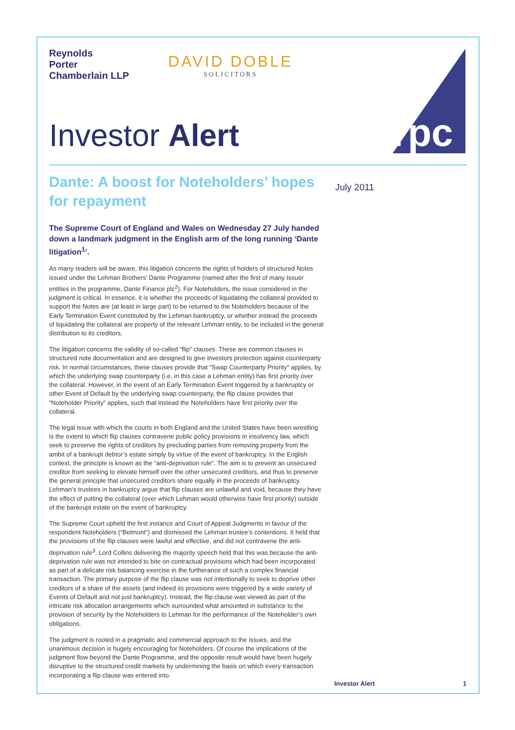rpc
Reynolds
Porter
Chamberlain LLP
DAVID DOBLE
SOLICITORS
Investor Alert
Dante: A boost for Noteholders’ hopes for repayment
The Supreme Court of England and Wales on Wednesday 27 July handed down a landmark judgment in the English arm of the long running ‘Dante litigation<sup>1</sup>’.
As many readers will be aware, this litigation concerns the rights of holders of structured Notes issued under the Lehman Brothers’ Dante Programme (named after the first of many Issuer entities in the programme, Dante Finance plc<sup>2</sup>). For Noteholders, the issue considered in the judgment is critical. In essence, it is whether the proceeds of liquidating the collateral provided to support the Notes are (at least in large part) to be returned to the Noteholders because of the Early Termination Event constituted by the Lehman bankruptcy, or whether instead the proceeds of liquidating the collateral are property of the relevant Lehman entity, to be included in the general distribution to its creditors.
The litigation concerns the validity of so-called “flip” clauses. These are common clauses in structured note documentation and are designed to give investors protection against counterparty risk. In normal circumstances, these clauses provide that “Swap Counterparty Priority” applies, by which the underlying swap counterparty (i.e. in this case a Lehman entity) has first priority over the collateral. However, in the event of an Early Termination Event triggered by a bankruptcy or other Event of Default by the underlying swap counterparty, the flip clause provides that “Noteholder Priority” applies, such that instead the Noteholders have first priority over the collateral.
The legal issue with which the courts in both England and the United States have been wrestling is the extent to which flip clauses contravene public policy provisions in insolvency law, which seek to preserve the rights of creditors by precluding parties from removing property from the ambit of a bankrupt debtor’s estate simply by virtue of the event of bankruptcy. In the English context, the principle is known as the “anti-deprivation rule”. The aim is to prevent an unsecured creditor from seeking to elevate himself over the other unsecured creditors, and thus to preserve the general principle that unsecured creditors share equally in the proceeds of bankruptcy. Lehman’s trustees in bankruptcy argue that flip clauses are unlawful and void, because they have the effect of putting the collateral (over which Lehman would otherwise have first priority) outside of the bankrupt estate on the event of bankruptcy.
The Supreme Court upheld the first instance and Court of Appeal Judgments in favour of the respondent Noteholders (“Belmont”) and dismissed the Lehman trustee’s contentions. It held that the provisions of the flip clauses were lawful and effective, and did not contravene the anti-deprivation rule<sup>3</sup>. Lord Collins delivering the majority speech held that this was because the anti-deprivation rule was not intended to bite on contractual provisions which had been incorporated as part of a delicate risk balancing exercise in the furtherance of such a complex financial transaction. The primary purpose of the flip clause was not intentionally to seek to deprive other creditors of a share of the assets (and indeed its provisions were triggered by a wide variety of Events of Default and not just bankruptcy). Instead, the flip clause was viewed as part of the intricate risk allocation arrangements which surrounded what amounted in substance to the provision of security by the Noteholders to Lehman for the performance of the Noteholder’s own obligations.
The judgment is rooted in a pragmatic and commercial approach to the issues, and the unanimous decision is hugely encouraging for Noteholders. Of course the implications of the judgment flow beyond the Dante Programme, and the opposite result would have been hugely disruptive to the structured credit markets by undermining the basis on which every transaction incorporating a flip clause was entered into.
July 2011
Investor Alert 1